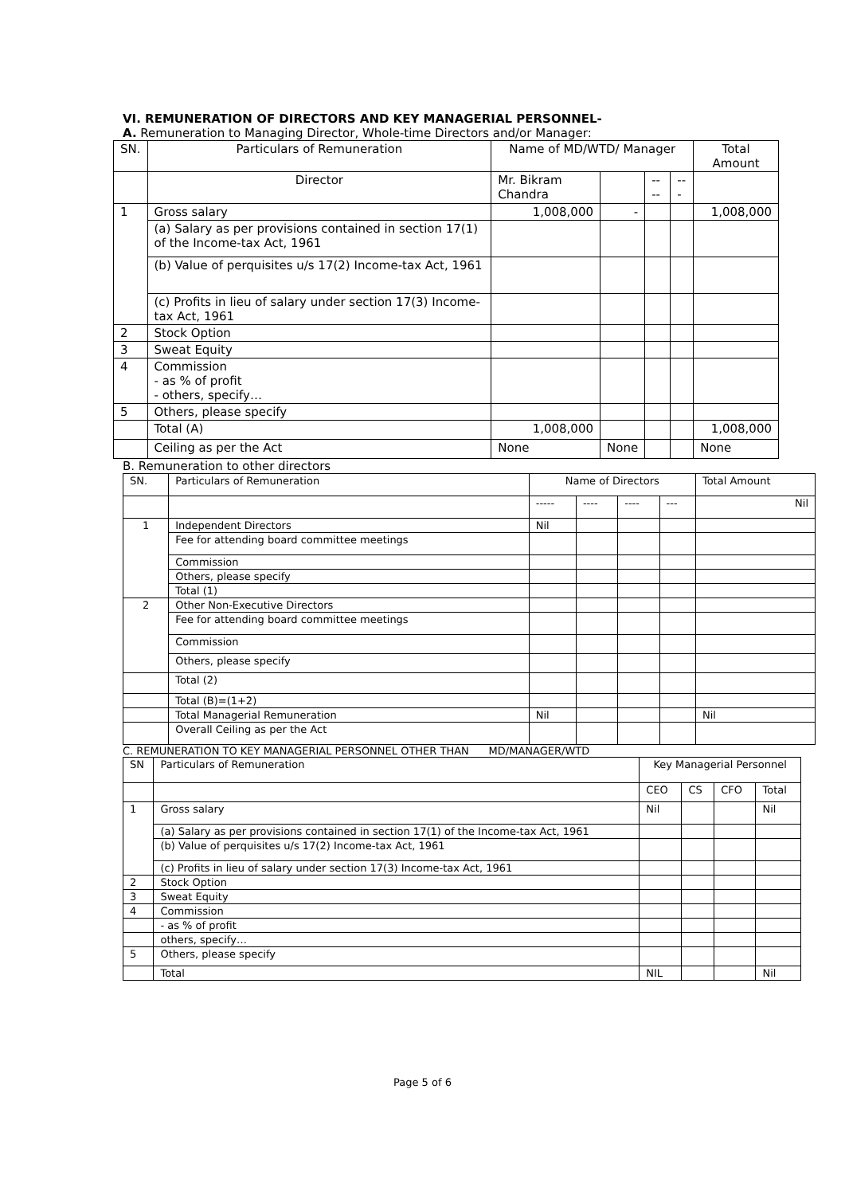VI. REMUNERATION OF DIRECTORS AND KEY MANAGERIAL PERSONNEL-
A. Remuneration to Managing Director, Whole-time Directors and/or Manager:
| SN. | Particulars of Remuneration | Name of MD/WTD/ Manager | | | | Total Amount |
| --- | --- | --- | --- | --- | --- | --- |
| | Director | Mr. Bikram Chandra | | ---- | --- | |
| 1 | Gross salary | 1,008,000 | - | | | 1,008,000 |
| | (a) Salary as per provisions contained in section 17(1) of the Income-tax Act, 1961 | | | | | |
| | (b) Value of perquisites u/s 17(2) Income-tax Act, 1961 | | | | | |
| | (c) Profits in lieu of salary under section 17(3) Income- tax Act, 1961 | | | | | |
| 2 | Stock Option | | | | | |
| 3 | Sweat Equity | | | | | |
| 4 | Commission - as % of profit - others, specify… | | | | | |
| 5 | Others, please specify | | | | | |
| | Total (A) | 1,008,000 | | | | 1,008,000 |
| | Ceiling as per the Act | None | None | | | None |
B. Remuneration to other directors
| SN. | Particulars of Remuneration | Name of Directors | | | | Total Amount |
| --- | --- | --- | --- | --- | --- | --- |
| | | ----- | ---- | ---- | --- | Nil |
| 1 | Independent Directors | Nil | | | | |
| | Fee for attending board committee meetings | | | | | |
| | Commission | | | | | |
| | Others, please specify | | | | | |
| | Total (1) | | | | | |
| 2 | Other Non-Executive Directors | | | | | |
| | Fee for attending board committee meetings | | | | | |
| | Commission | | | | | |
| | Others, please specify | | | | | |
| | Total (2) | | | | | |
| | Total (B)=(1+2) | | | | | |
| | Total Managerial Remuneration | Nil | | | | Nil |
| | Overall Ceiling as per the Act | | | | | |
C. REMUNERATION TO KEY MANAGERIAL PERSONNEL OTHER THAN MD/MANAGER/WTD
| SN | Particulars of Remuneration | Key Managerial Personnel | | | |
| --- | --- | --- | --- | --- | --- |
| | | CEO | CS | CFO | Total |
| 1 | Gross salary | Nil | | | Nil |
| | (a) Salary as per provisions contained in section 17(1) of the Income-tax Act, 1961 | | | | |
| | (b) Value of perquisites u/s 17(2) Income-tax Act, 1961 | | | | |
| | (c) Profits in lieu of salary under section 17(3) Income-tax Act, 1961 | | | | |
| 2 | Stock Option | | | | |
| 3 | Sweat Equity | | | | |
| 4 | Commission | | | | |
| | - as % of profit | | | | |
| | others, specify… | | | | |
| 5 | Others, please specify | | | | |
| | Total | NIL | | | Nil |
Page 5 of 6